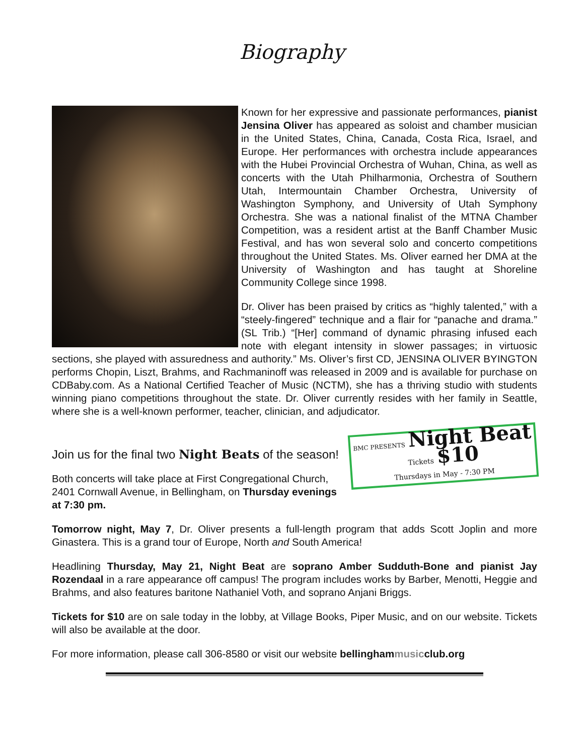Biography
Known for her expressive and passionate performances, pianist Jensina Oliver has appeared as soloist and chamber musician in the United States, China, Canada, Costa Rica, Israel, and Europe. Her performances with orchestra include appearances with the Hubei Provincial Orchestra of Wuhan, China, as well as concerts with the Utah Philharmonia, Orchestra of Southern Utah, Intermountain Chamber Orchestra, University of Washington Symphony, and University of Utah Symphony Orchestra. She was a national finalist of the MTNA Chamber Competition, was a resident artist at the Banff Chamber Music Festival, and has won several solo and concerto competitions throughout the United States. Ms. Oliver earned her DMA at the University of Washington and has taught at Shoreline Community College since 1998.
Dr. Oliver has been praised by critics as “highly talented,” with a “steely-fingered” technique and a flair for “panache and drama.” (SL Trib.) “[Her] command of dynamic phrasing infused each note with elegant intensity in slower passages; in virtuosic sections, she played with assuredness and authority.” Ms. Oliver’s first CD, JENSINA OLIVER BYINGTON performs Chopin, Liszt, Brahms, and Rachmaninoff was released in 2009 and is available for purchase on CDBaby.com. As a National Certified Teacher of Music (NCTM), she has a thriving studio with students winning piano competitions throughout the state. Dr. Oliver currently resides with her family in Seattle, where she is a well-known performer, teacher, clinician, and adjudicator.
BMC PRESENTS Night Beat Tickets $10
Thursdays in May - 7:30 PM
Join us for the final two Night Beats of the season!
Both concerts will take place at First Congregational Church,
2401 Cornwall Avenue, in Bellingham, on Thursday evenings at 7:30 pm.
Tomorrow night, May 7, Dr. Oliver presents a full-length program that adds Scott Joplin and more Ginastera. This is a grand tour of Europe, North and South America!
Headlining Thursday, May 21, Night Beat are soprano Amber Sudduth-Bone and pianist Jay Rozendaal in a rare appearance off campus! The program includes works by Barber, Menotti, Heggie and Brahms, and also features baritone Nathaniel Voth, and soprano Anjani Briggs.
Tickets for $10 are on sale today in the lobby, at Village Books, Piper Music, and on our website. Tickets will also be available at the door.
For more information, please call 306-8580 or visit our website bellinghammusicclub.org